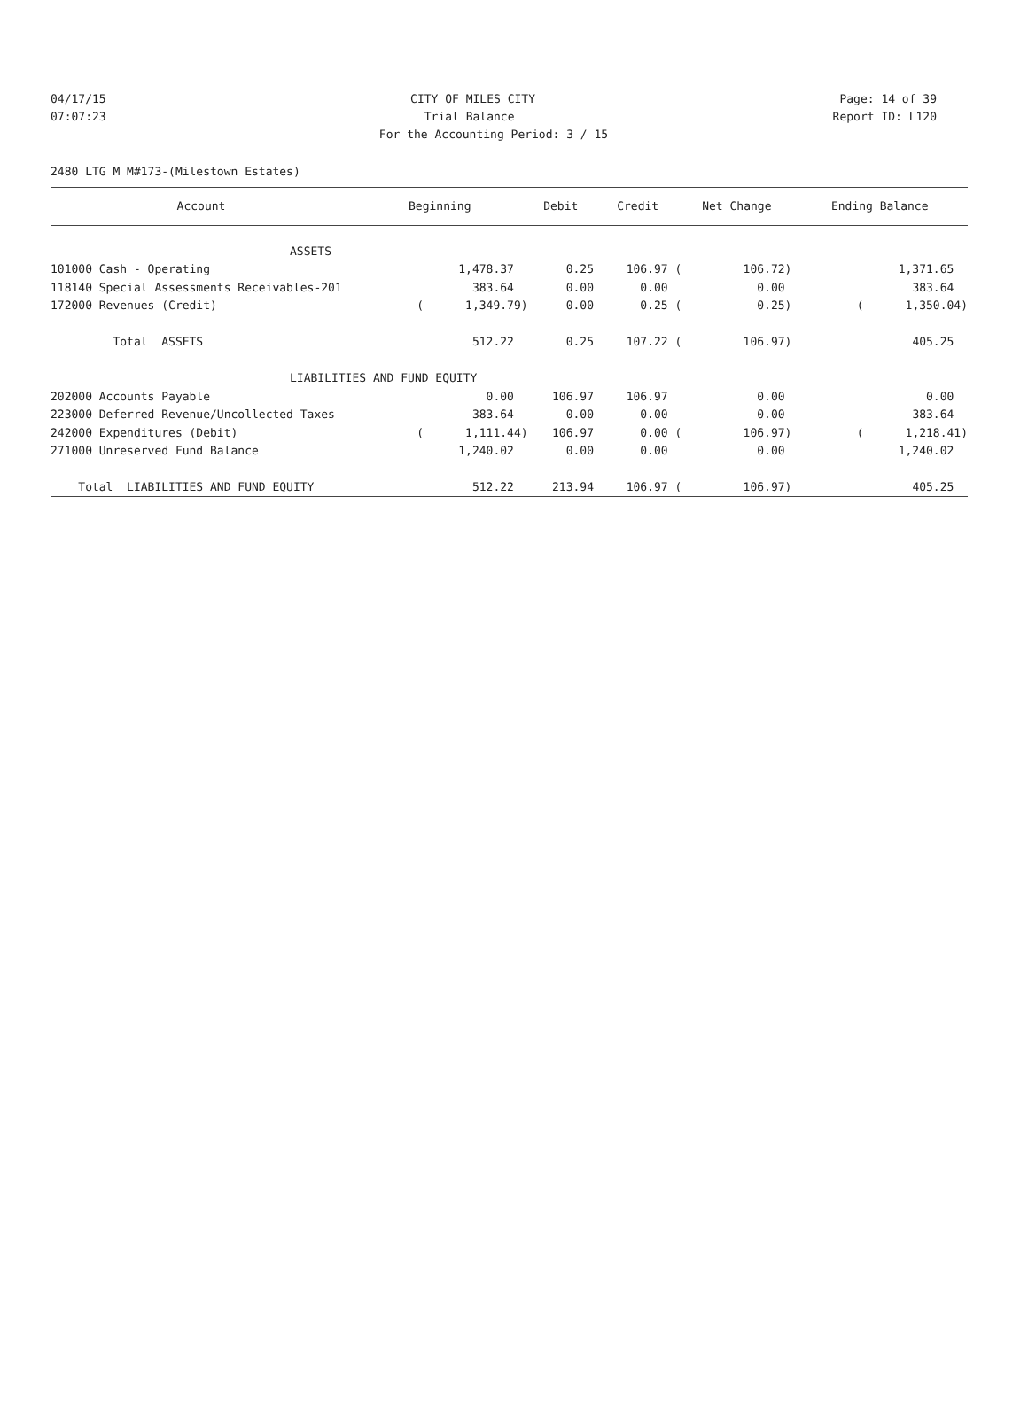04/17/15 CITY OF MILES CITY Page: 14 of 39
07:07:23 Trial Balance Report ID: L120
For the Accounting Period: 3 / 15
2480 LTG M M#173-(Milestown Estates)
| Account | Beginning | Debit | Credit | Net Change | Ending Balance |
| --- | --- | --- | --- | --- | --- |
| ASSETS | | | | | |
| 101000 Cash - Operating | 1,478.37 | 0.25 | 106.97 ( | 106.72) | 1,371.65 |
| 118140 Special Assessments Receivables-201 | 383.64 | 0.00 | 0.00 | 0.00 | 383.64 |
| 172000 Revenues (Credit) | ( 1,349.79) | 0.00 | 0.25 ( | 0.25) | ( 1,350.04) |
| Total ASSETS | 512.22 | 0.25 | 107.22 ( | 106.97) | 405.25 |
| LIABILITIES AND FUND EQUITY | | | | | |
| 202000 Accounts Payable | 0.00 | 106.97 | 106.97 | 0.00 | 0.00 |
| 223000 Deferred Revenue/Uncollected Taxes | 383.64 | 0.00 | 0.00 | 0.00 | 383.64 |
| 242000 Expenditures (Debit) | ( 1,111.44) | 106.97 | 0.00 ( | 106.97) | ( 1,218.41) |
| 271000 Unreserved Fund Balance | 1,240.02 | 0.00 | 0.00 | 0.00 | 1,240.02 |
| Total LIABILITIES AND FUND EQUITY | 512.22 | 213.94 | 106.97 ( | 106.97) | 405.25 |